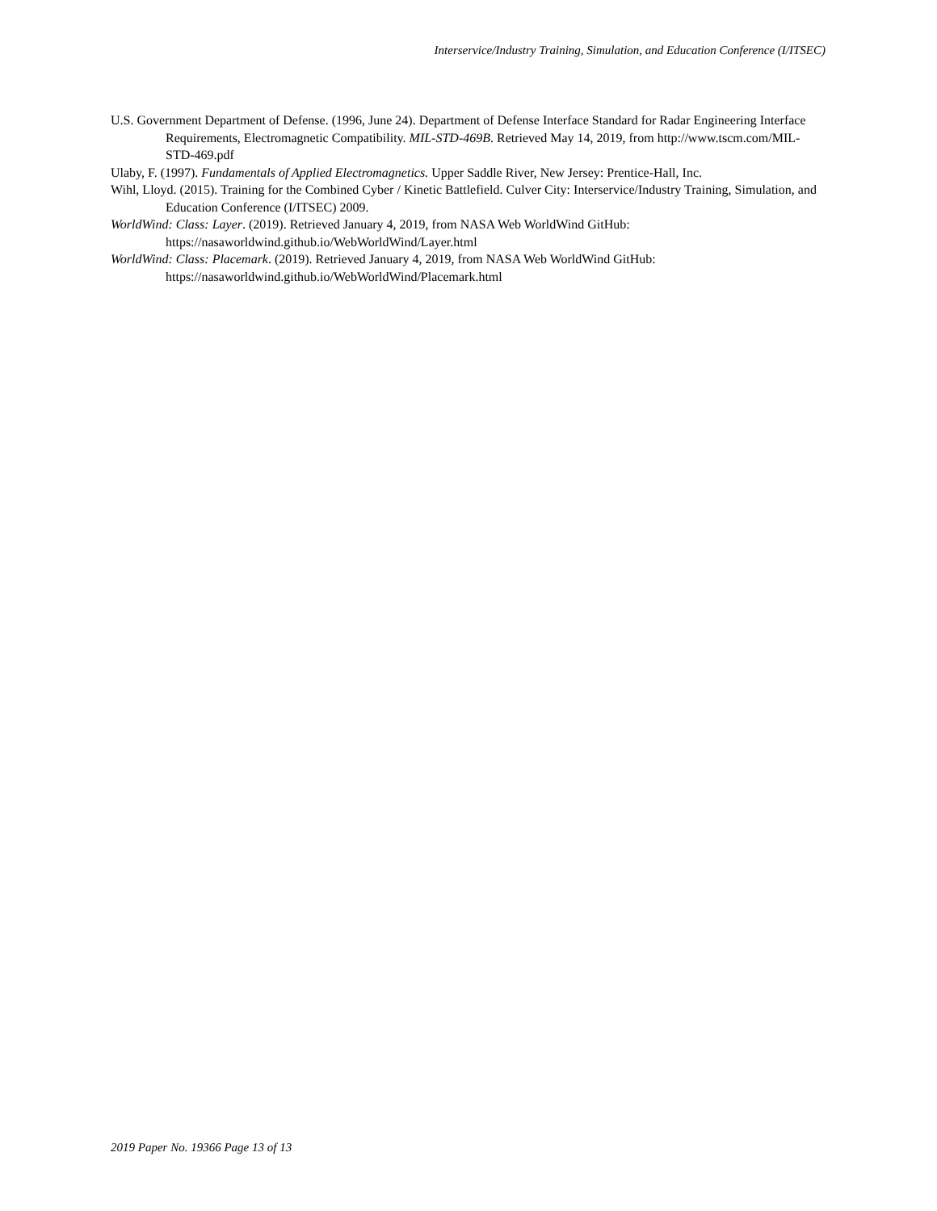Interservice/Industry Training, Simulation, and Education Conference (I/ITSEC)
U.S. Government Department of Defense. (1996, June 24). Department of Defense Interface Standard for Radar Engineering Interface Requirements, Electromagnetic Compatibility. MIL-STD-469B. Retrieved May 14, 2019, from http://www.tscm.com/MIL-STD-469.pdf
Ulaby, F. (1997). Fundamentals of Applied Electromagnetics. Upper Saddle River, New Jersey: Prentice-Hall, Inc.
Wihl, Lloyd. (2015). Training for the Combined Cyber / Kinetic Battlefield. Culver City: Interservice/Industry Training, Simulation, and Education Conference (I/ITSEC) 2009.
WorldWind: Class: Layer. (2019). Retrieved January 4, 2019, from NASA Web WorldWind GitHub: https://nasaworldwind.github.io/WebWorldWind/Layer.html
WorldWind: Class: Placemark. (2019). Retrieved January 4, 2019, from NASA Web WorldWind GitHub: https://nasaworldwind.github.io/WebWorldWind/Placemark.html
2019 Paper No. 19366 Page 13 of 13